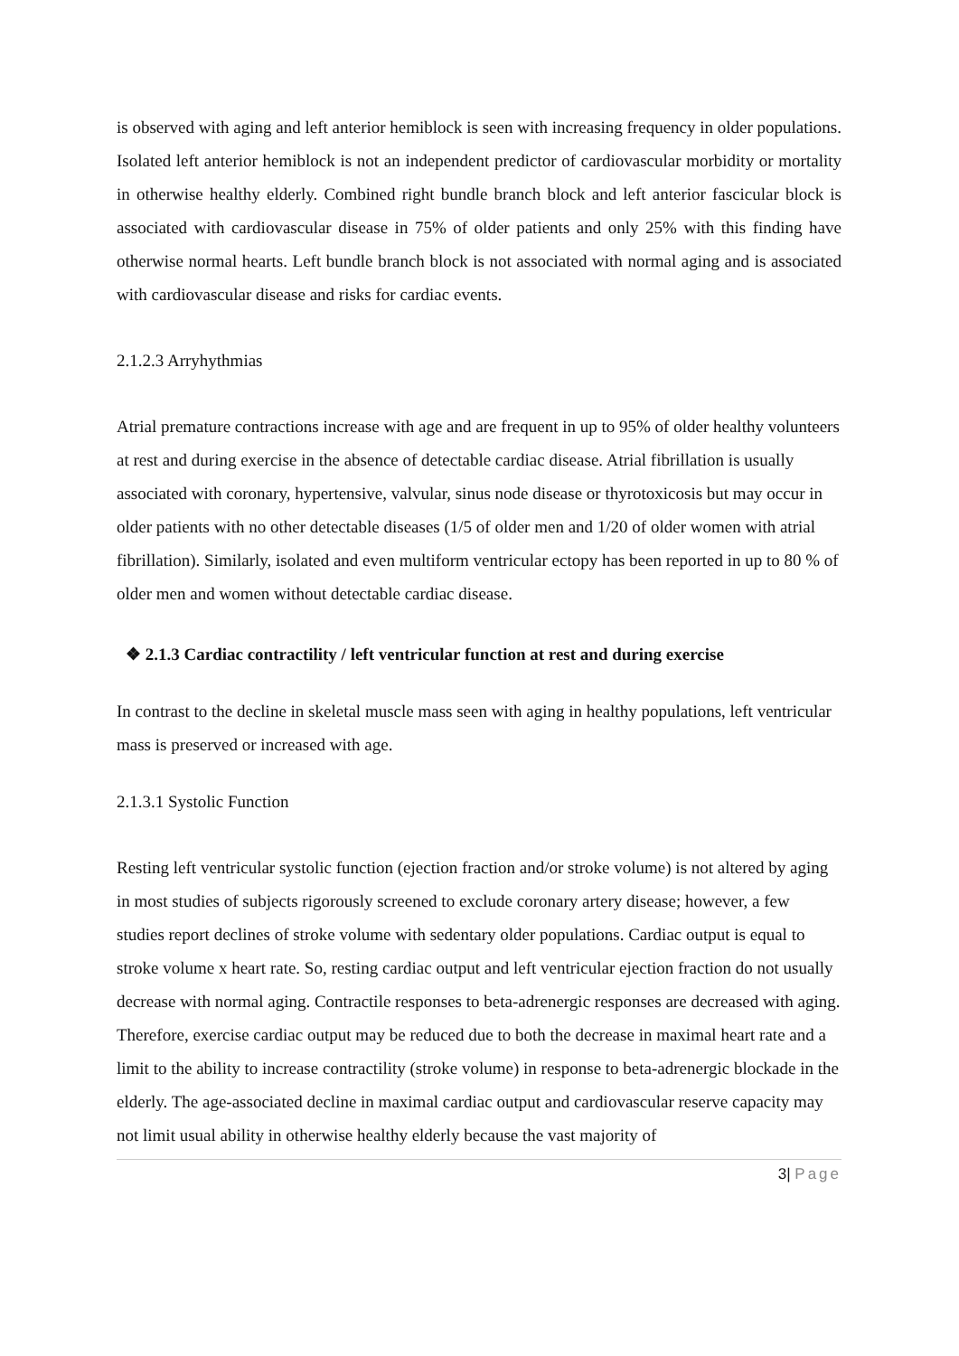is observed with aging and left anterior hemiblock is seen with increasing frequency in older populations. Isolated left anterior hemiblock is not an independent predictor of cardiovascular morbidity or mortality in otherwise healthy elderly. Combined right bundle branch block and left anterior fascicular block is associated with cardiovascular disease in 75% of older patients and only 25% with this finding have otherwise normal hearts. Left bundle branch block is not associated with normal aging and is associated with cardiovascular disease and risks for cardiac events.
2.1.2.3 Arryhythmias
Atrial premature contractions increase with age and are frequent in up to 95% of older healthy volunteers at rest and during exercise in the absence of detectable cardiac disease. Atrial fibrillation is usually associated with coronary, hypertensive, valvular, sinus node disease or thyrotoxicosis but may occur in older patients with no other detectable diseases (1/5 of older men and 1/20 of older women with atrial fibrillation). Similarly, isolated and even multiform ventricular ectopy has been reported in up to 80 % of older men and women without detectable cardiac disease.
❖ 2.1.3 Cardiac contractility / left ventricular function at rest and during exercise
In contrast to the decline in skeletal muscle mass seen with aging in healthy populations, left ventricular mass is preserved or increased with age.
2.1.3.1 Systolic Function
Resting left ventricular systolic function (ejection fraction and/or stroke volume) is not altered by aging in most studies of subjects rigorously screened to exclude coronary artery disease; however, a few studies report declines of stroke volume with sedentary older populations. Cardiac output is equal to stroke volume x heart rate. So, resting cardiac output and left ventricular ejection fraction do not usually decrease with normal aging. Contractile responses to beta-adrenergic responses are decreased with aging. Therefore, exercise cardiac output may be reduced due to both the decrease in maximal heart rate and a limit to the ability to increase contractility (stroke volume) in response to beta-adrenergic blockade in the elderly. The age-associated decline in maximal cardiac output and cardiovascular reserve capacity may not limit usual ability in otherwise healthy elderly because the vast majority of
3| Page